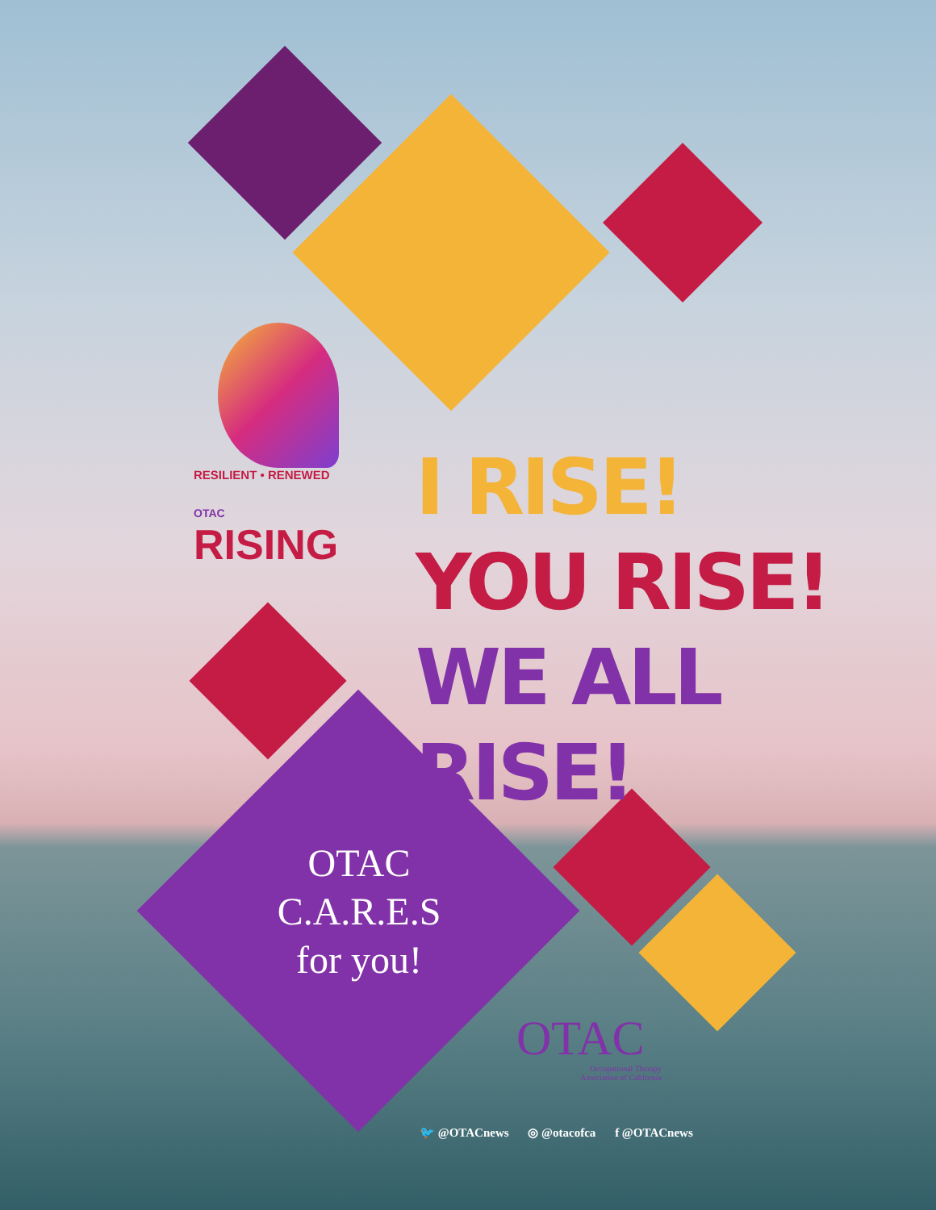RESILIENT • RENEWED
OTAC RISING
I RISE!
YOU RISE!
WE ALL RISE!
OTAC
C.A.R.E.S
for you!
OTAC
Occupational Therapy
Association of California
🐦 @OTACnews ◎ @otacofca f @OTACnews